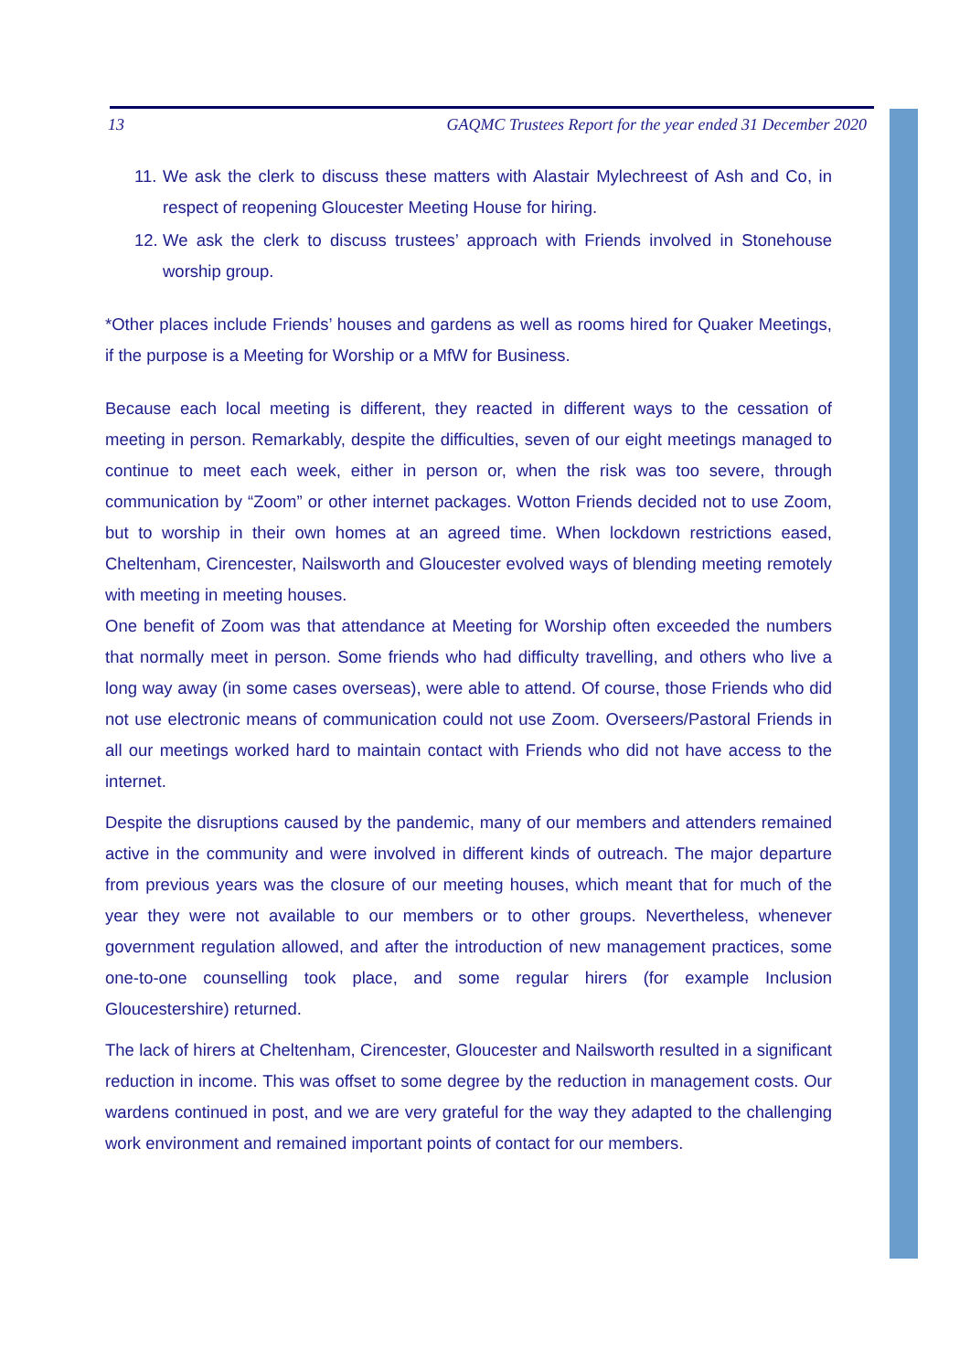13 GAQMC Trustees Report for the year ended 31 December 2020
11.
We ask the clerk to discuss these matters with Alastair Mylechreest of Ash and Co, in respect of reopening Gloucester Meeting House for hiring.
12.
We ask the clerk to discuss trustees’ approach with Friends involved in Stonehouse worship group.
*Other places include Friends’ houses and gardens as well as rooms hired for Quaker Meetings, if the purpose is a Meeting for Worship or a MfW for Business.
Because each local meeting is different, they reacted in different ways to the cessation of meeting in person. Remarkably, despite the difficulties, seven of our eight meetings managed to continue to meet each week, either in person or, when the risk was too severe, through communication by “Zoom” or other internet packages. Wotton Friends decided not to use Zoom, but to worship in their own homes at an agreed time. When lockdown restrictions eased, Cheltenham, Cirencester, Nailsworth and Gloucester evolved ways of blending meeting remotely with meeting in meeting houses.
One benefit of Zoom was that attendance at Meeting for Worship often exceeded the numbers that normally meet in person. Some friends who had difficulty travelling, and others who live a long way away (in some cases overseas), were able to attend. Of course, those Friends who did not use electronic means of communication could not use Zoom. Overseers/Pastoral Friends in all our meetings worked hard to maintain contact with Friends who did not have access to the internet.
Despite the disruptions caused by the pandemic, many of our members and attenders remained active in the community and were involved in different kinds of outreach. The major departure from previous years was the closure of our meeting houses, which meant that for much of the year they were not available to our members or to other groups. Nevertheless, whenever government regulation allowed, and after the introduction of new management practices, some one-to-one counselling took place, and some regular hirers (for example Inclusion Gloucestershire) returned.
The lack of hirers at Cheltenham, Cirencester, Gloucester and Nailsworth resulted in a significant reduction in income. This was offset to some degree by the reduction in management costs. Our wardens continued in post, and we are very grateful for the way they adapted to the challenging work environment and remained important points of contact for our members.